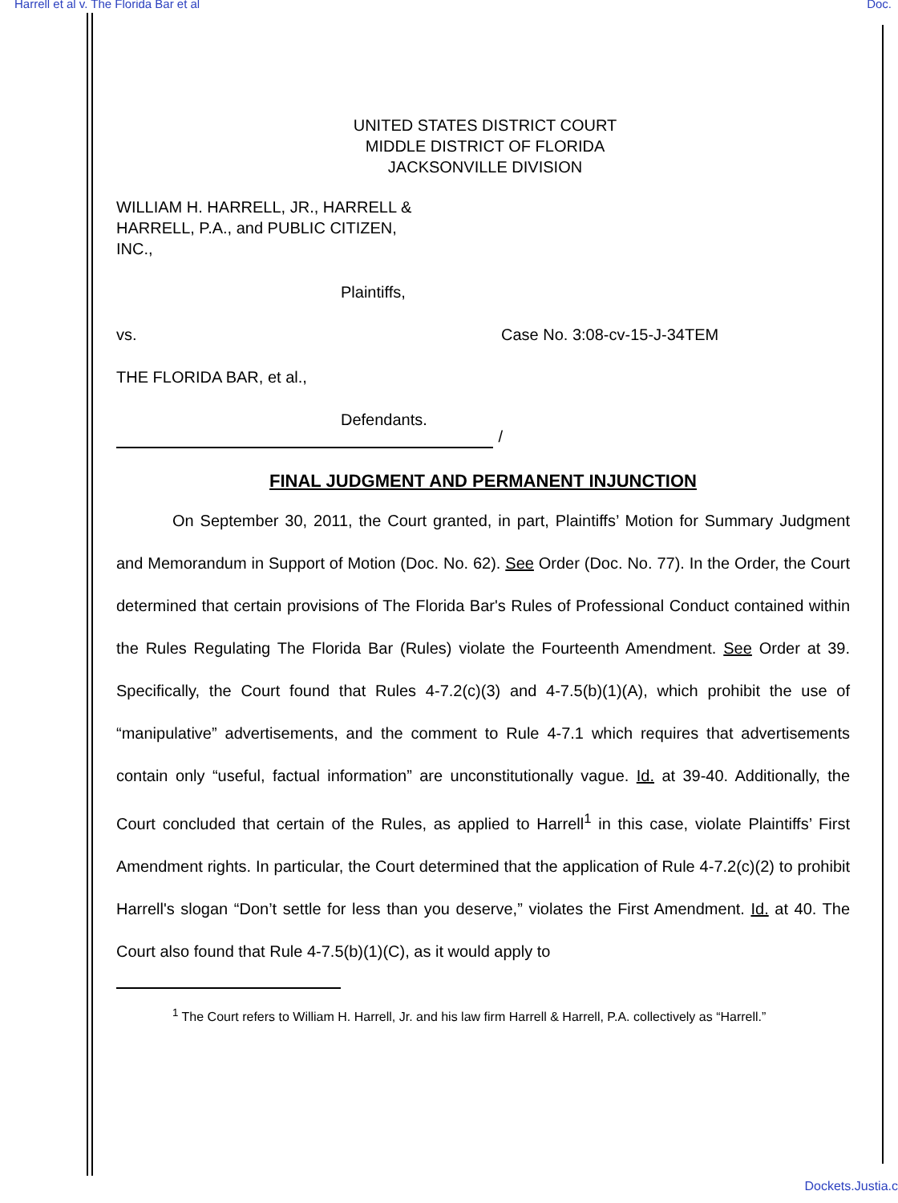Harrell et al v. The Florida Bar et al Doc.
UNITED STATES DISTRICT COURT
MIDDLE DISTRICT OF FLORIDA
JACKSONVILLE DIVISION
WILLIAM H. HARRELL, JR., HARRELL &
HARRELL, P.A., and PUBLIC CITIZEN,
INC.,
Plaintiffs,
vs. Case No. 3:08-cv-15-J-34TEM
THE FLORIDA BAR, et al.,
Defendants.
/
FINAL JUDGMENT AND PERMANENT INJUNCTION
On September 30, 2011, the Court granted, in part, Plaintiffs’ Motion for Summary Judgment and Memorandum in Support of Motion (Doc. No. 62). See Order (Doc. No. 77). In the Order, the Court determined that certain provisions of The Florida Bar's Rules of Professional Conduct contained within the Rules Regulating The Florida Bar (Rules) violate the Fourteenth Amendment. See Order at 39. Specifically, the Court found that Rules 4-7.2(c)(3) and 4-7.5(b)(1)(A), which prohibit the use of “manipulative” advertisements, and the comment to Rule 4-7.1 which requires that advertisements contain only “useful, factual information” are unconstitutionally vague. Id. at 39-40. Additionally, the Court concluded that certain of the Rules, as applied to Harrell<sup>1</sup> in this case, violate Plaintiffs’ First Amendment rights. In particular, the Court determined that the application of Rule 4-7.2(c)(2) to prohibit Harrell's slogan “Don’t settle for less than you deserve,” violates the First Amendment. Id. at 40. The Court also found that Rule 4-7.5(b)(1)(C), as it would apply to
<sup>1</sup> The Court refers to William H. Harrell, Jr. and his law firm Harrell & Harrell, P.A. collectively as “Harrell.”
Dockets.Justia.c